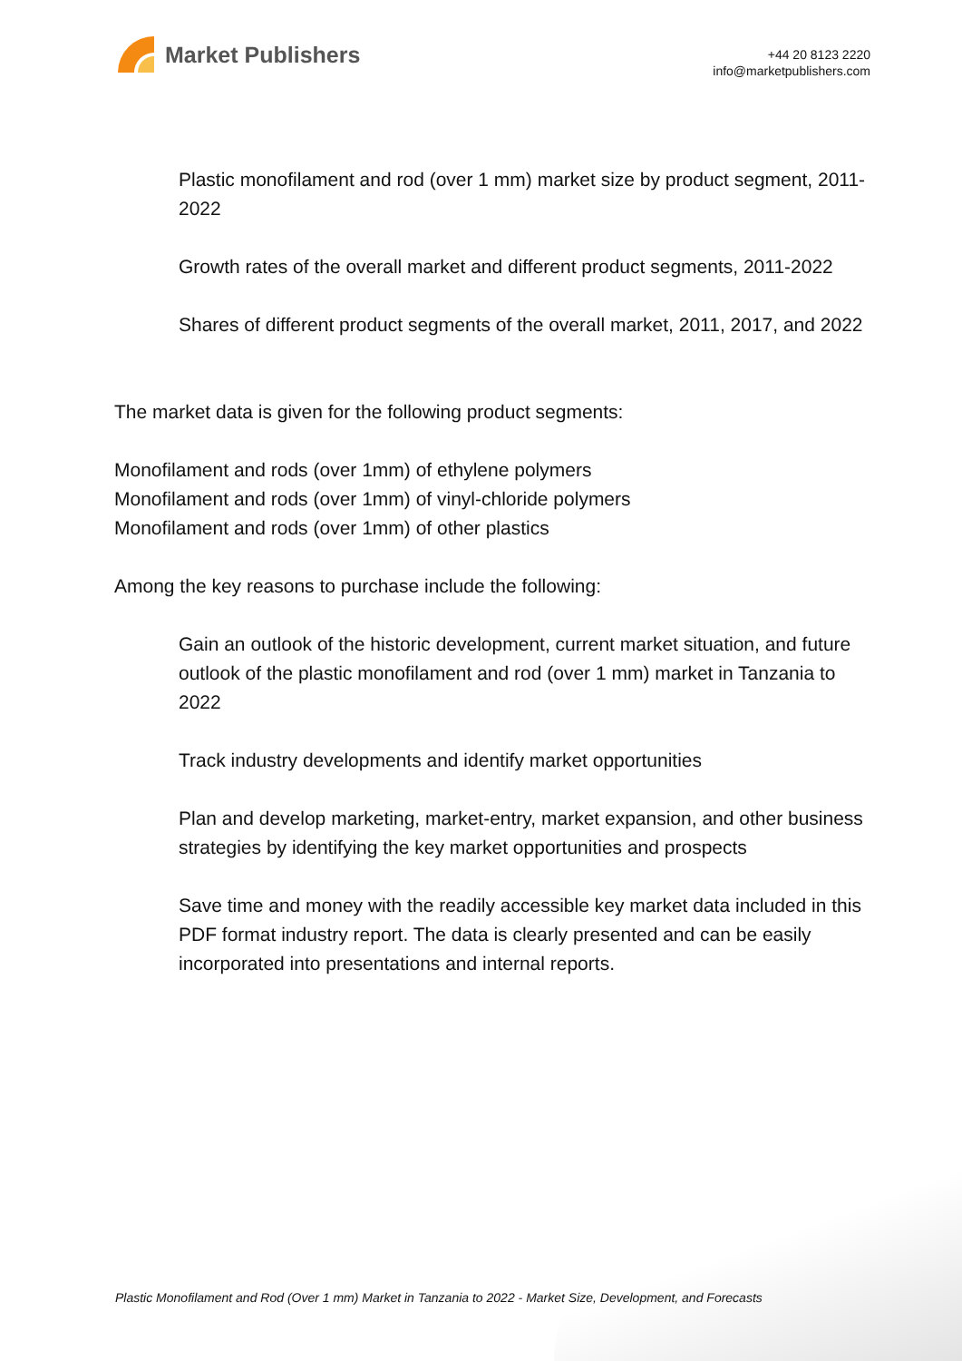Market Publishers
+44 20 8123 2220
info@marketpublishers.com
Plastic monofilament and rod (over 1 mm) market size by product segment, 2011-2022
Growth rates of the overall market and different product segments, 2011-2022
Shares of different product segments of the overall market, 2011, 2017, and 2022
The market data is given for the following product segments:
Monofilament and rods (over 1mm) of ethylene polymers
Monofilament and rods (over 1mm) of vinyl-chloride polymers
Monofilament and rods (over 1mm) of other plastics
Among the key reasons to purchase include the following:
Gain an outlook of the historic development, current market situation, and future outlook of the plastic monofilament and rod (over 1 mm) market in Tanzania to 2022
Track industry developments and identify market opportunities
Plan and develop marketing, market-entry, market expansion, and other business strategies by identifying the key market opportunities and prospects
Save time and money with the readily accessible key market data included in this PDF format industry report. The data is clearly presented and can be easily incorporated into presentations and internal reports.
Plastic Monofilament and Rod (Over 1 mm) Market in Tanzania to 2022 - Market Size, Development, and Forecasts